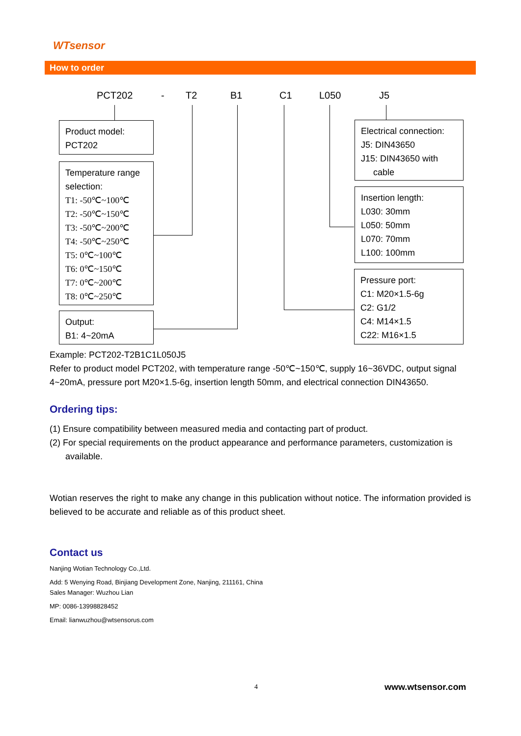WTsensor
How to order
PCT202 - T2 B1 C1 L050 J5
Product model:
PCT202
Temperature range selection:
T1: -50℃~100℃
T2: -50℃~150℃
T3: -50℃~200℃
T4: -50℃~250℃
T5: 0℃~100℃
T6: 0℃~150℃
T7: 0℃~200℃
T8: 0℃~250℃
Output:
B1: 4~20mA
Electrical connection:
J5: DIN43650
J15: DIN43650 with
cable
Insertion length:
L030: 30mm
L050: 50mm
L070: 70mm
L100: 100mm
Pressure port:
C1: M20×1.5-6g
C2: G1/2
C4: M14×1.5
C22: M16×1.5
Example: PCT202-T2B1C1L050J5
Refer to product model PCT202, with temperature range -50℃~150℃, supply 16~36VDC, output signal 4~20mA, pressure port M20×1.5-6g, insertion length 50mm, and electrical connection DIN43650.
Ordering tips:
(1) Ensure compatibility between measured media and contacting part of product.
(2) For special requirements on the product appearance and performance parameters, customization is available.
Wotian reserves the right to make any change in this publication without notice. The information provided is believed to be accurate and reliable as of this product sheet.
Contact us
Nanjing Wotian Technology Co.,Ltd.
Add: 5 Wenying Road, Binjiang Development Zone, Nanjing, 211161, China
Sales Manager: Wuzhou Lian
MP: 0086-13998828452
Email: lianwuzhou@wtsensorus.com
4 www.wtsensor.com